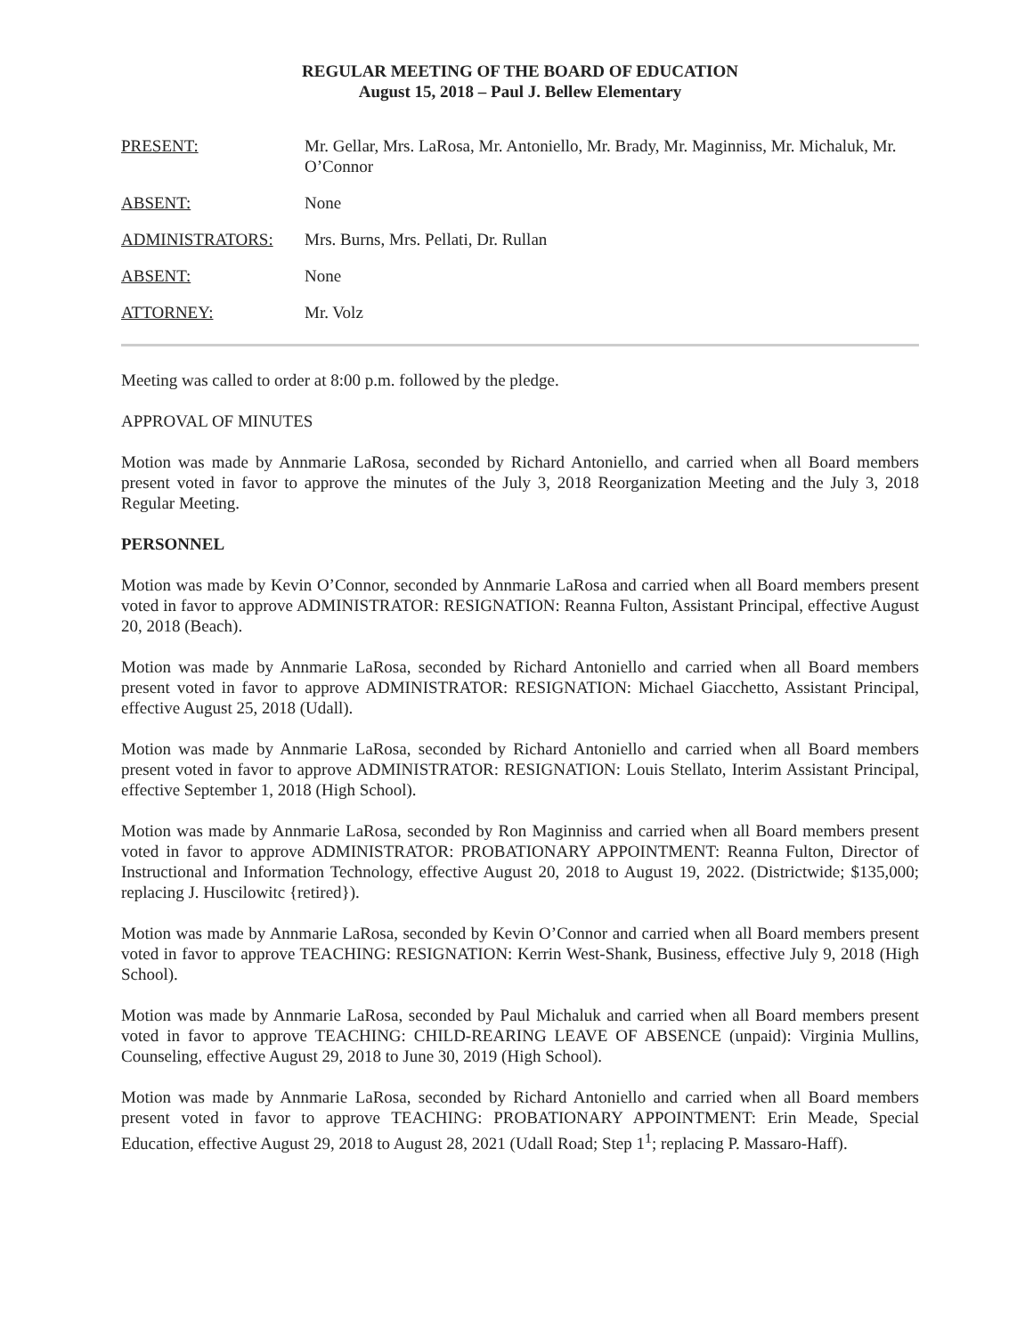REGULAR MEETING OF THE BOARD OF EDUCATION
August 15, 2018 – Paul J. Bellew Elementary
PRESENT: Mr. Gellar, Mrs. LaRosa, Mr. Antoniello, Mr. Brady, Mr. Maginniss, Mr. Michaluk, Mr. O’Connor
ABSENT: None
ADMINISTRATORS: Mrs. Burns, Mrs. Pellati, Dr. Rullan
ABSENT: None
ATTORNEY: Mr. Volz
Meeting was called to order at 8:00 p.m. followed by the pledge.
APPROVAL OF MINUTES
Motion was made by Annmarie LaRosa, seconded by Richard Antoniello, and carried when all Board members present voted in favor to approve the minutes of the July 3, 2018 Reorganization Meeting and the July 3, 2018 Regular Meeting.
PERSONNEL
Motion was made by Kevin O’Connor, seconded by Annmarie LaRosa and carried when all Board members present voted in favor to approve ADMINISTRATOR: RESIGNATION: Reanna Fulton, Assistant Principal, effective August 20, 2018 (Beach).
Motion was made by Annmarie LaRosa, seconded by Richard Antoniello and carried when all Board members present voted in favor to approve ADMINISTRATOR: RESIGNATION: Michael Giacchetto, Assistant Principal, effective August 25, 2018 (Udall).
Motion was made by Annmarie LaRosa, seconded by Richard Antoniello and carried when all Board members present voted in favor to approve ADMINISTRATOR: RESIGNATION: Louis Stellato, Interim Assistant Principal, effective September 1, 2018 (High School).
Motion was made by Annmarie LaRosa, seconded by Ron Maginniss and carried when all Board members present voted in favor to approve ADMINISTRATOR: PROBATIONARY APPOINTMENT: Reanna Fulton, Director of Instructional and Information Technology, effective August 20, 2018 to August 19, 2022. (Districtwide; $135,000; replacing J. Huscilowitc {retired}).
Motion was made by Annmarie LaRosa, seconded by Kevin O’Connor and carried when all Board members present voted in favor to approve TEACHING: RESIGNATION: Kerrin West-Shank, Business, effective July 9, 2018 (High School).
Motion was made by Annmarie LaRosa, seconded by Paul Michaluk and carried when all Board members present voted in favor to approve TEACHING: CHILD-REARING LEAVE OF ABSENCE (unpaid): Virginia Mullins, Counseling, effective August 29, 2018 to June 30, 2019 (High School).
Motion was made by Annmarie LaRosa, seconded by Richard Antoniello and carried when all Board members present voted in favor to approve TEACHING: PROBATIONARY APPOINTMENT: Erin Meade, Special Education, effective August 29, 2018 to August 28, 2021 (Udall Road; Step 1<sup>1</sup>; replacing P. Massaro-Haff).